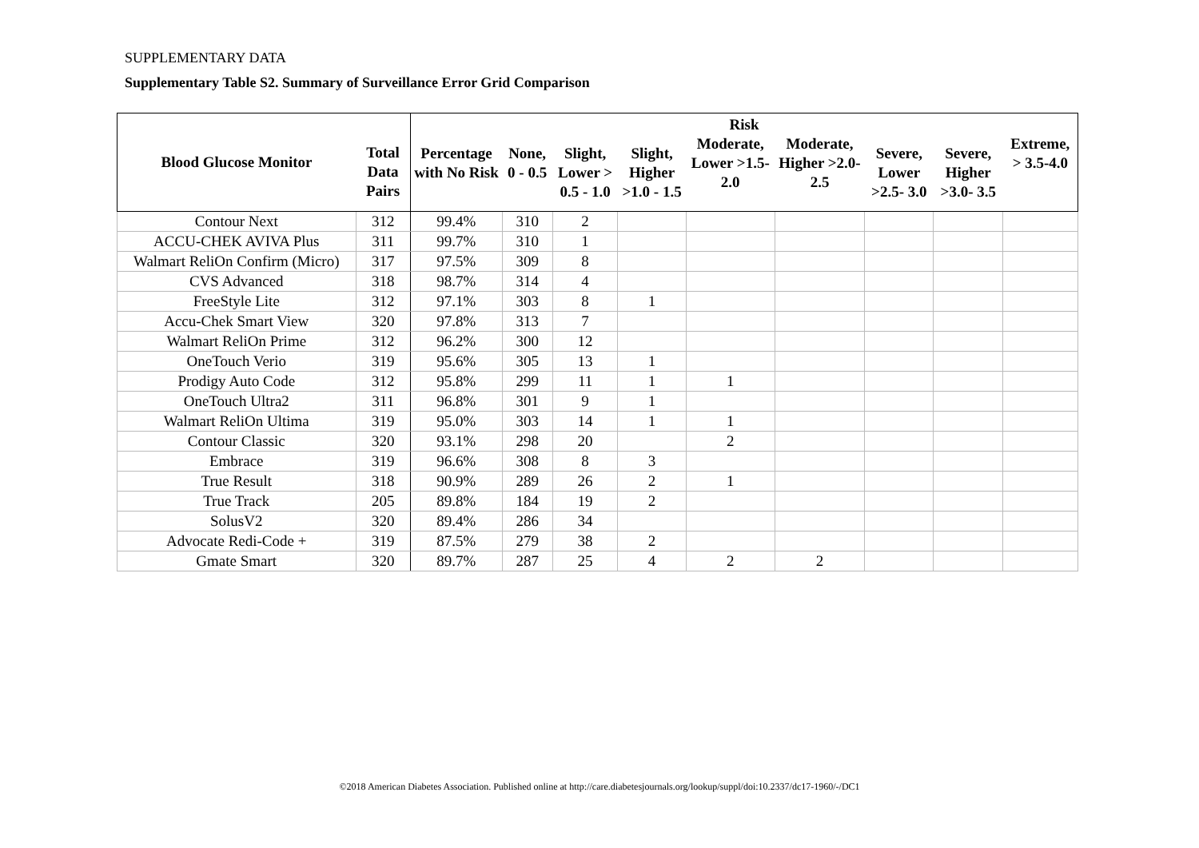SUPPLEMENTARY DATA
Supplementary Table S2. Summary of Surveillance Error Grid Comparison
| Blood Glucose Monitor | Total Data Pairs | Risk | | | | | | | | |
| --- | --- | --- | --- | --- | --- | --- | --- | --- | --- | --- |
| | | Percentage with No Risk | None, 0 - 0.5 | Slight, Lower > 0.5 - 1.0 | Slight, Higher >1.0 - 1.5 | Moderate, Lower >1.5-2.0 | Moderate, Higher >2.0- 2.5 | Severe, Lower >2.5- 3.0 | Severe, Higher >3.0- 3.5 | Extreme, > 3.5-4.0 |
| Contour Next | 312 | 99.4% | 310 | 2 | | | | | | |
| ACCU-CHEK AVIVA Plus | 311 | 99.7% | 310 | 1 | | | | | | |
| Walmart ReliOn Confirm (Micro) | 317 | 97.5% | 309 | 8 | | | | | | |
| CVS Advanced | 318 | 98.7% | 314 | 4 | | | | | | |
| FreeStyle Lite | 312 | 97.1% | 303 | 8 | 1 | | | | | |
| Accu-Chek Smart View | 320 | 97.8% | 313 | 7 | | | | | | |
| Walmart ReliOn Prime | 312 | 96.2% | 300 | 12 | | | | | | |
| OneTouch Verio | 319 | 95.6% | 305 | 13 | 1 | | | | | |
| Prodigy Auto Code | 312 | 95.8% | 299 | 11 | 1 | 1 | | | | |
| OneTouch Ultra2 | 311 | 96.8% | 301 | 9 | 1 | | | | | |
| Walmart ReliOn Ultima | 319 | 95.0% | 303 | 14 | 1 | 1 | | | | |
| Contour Classic | 320 | 93.1% | 298 | 20 | | 2 | | | | |
| Embrace | 319 | 96.6% | 308 | 8 | 3 | | | | | |
| True Result | 318 | 90.9% | 289 | 26 | 2 | 1 | | | | |
| True Track | 205 | 89.8% | 184 | 19 | 2 | | | | | |
| SolusV2 | 320 | 89.4% | 286 | 34 | | | | | | |
| Advocate Redi-Code + | 319 | 87.5% | 279 | 38 | 2 | | | | | |
| Gmate Smart | 320 | 89.7% | 287 | 25 | 4 | 2 | 2 | | | |
©2018 American Diabetes Association. Published online at http://care.diabetesjournals.org/lookup/suppl/doi:10.2337/dc17-1960/-/DC1